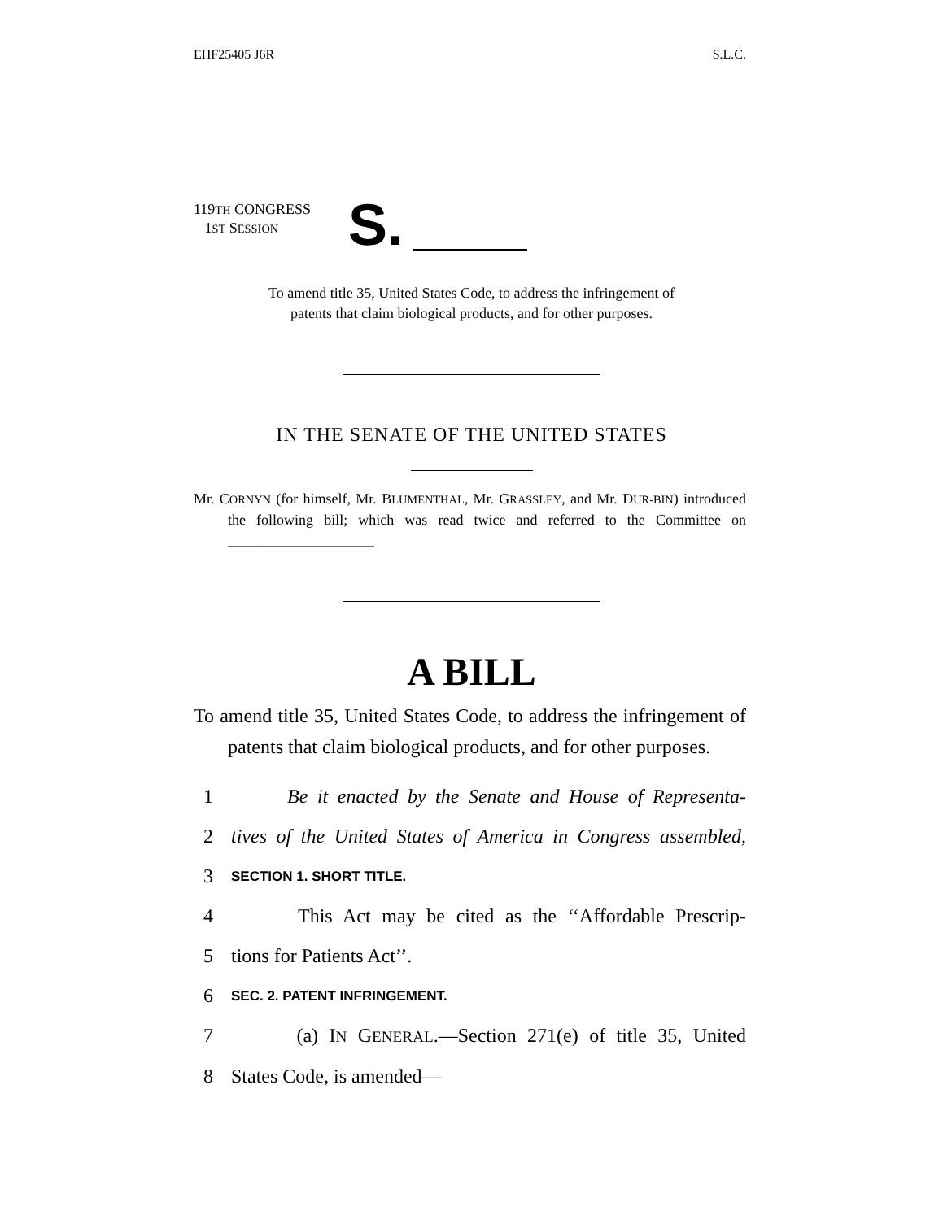EHF25405 J6R S.L.C.
119TH CONGRESS
1ST SESSION
S.
To amend title 35, United States Code, to address the infringement of
patents that claim biological products, and for other purposes.
IN THE SENATE OF THE UNITED STATES
Mr. CORNYN (for himself, Mr. BLUMENTHAL, Mr. GRASSLEY, and Mr. DUR-BIN) introduced the following bill; which was read twice and referred to the Committee on ____________________
A BILL
To amend title 35, United States Code, to address the infringement of patents that claim biological products, and for other purposes.
1 Be it enacted by the Senate and House of Representa-
2 tives of the United States of America in Congress assembled,
3 SECTION 1. SHORT TITLE.
4 This Act may be cited as the ‘‘Affordable Prescrip-
5 tions for Patients Act’’.
6 SEC. 2. PATENT INFRINGEMENT.
7 (a) IN GENERAL.—Section 271(e) of title 35, United
8 States Code, is amended—